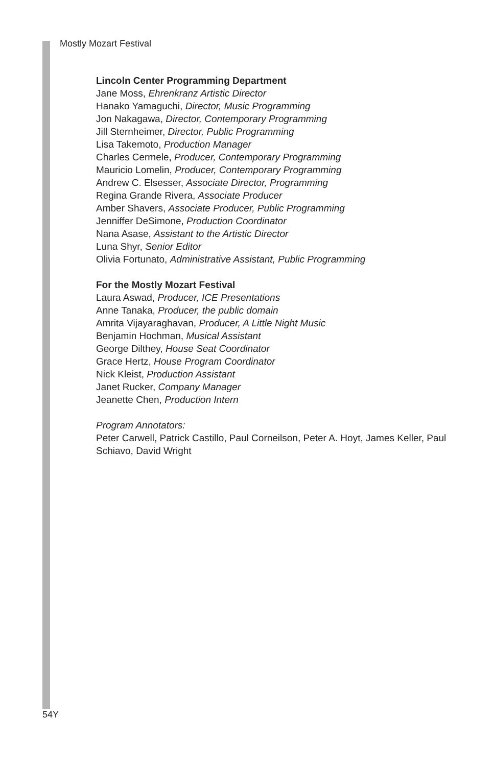Mostly Mozart Festival
Lincoln Center Programming Department
Jane Moss, Ehrenkranz Artistic Director
Hanako Yamaguchi, Director, Music Programming
Jon Nakagawa, Director, Contemporary Programming
Jill Sternheimer, Director, Public Programming
Lisa Takemoto, Production Manager
Charles Cermele, Producer, Contemporary Programming
Mauricio Lomelin, Producer, Contemporary Programming
Andrew C. Elsesser, Associate Director, Programming
Regina Grande Rivera, Associate Producer
Amber Shavers, Associate Producer, Public Programming
Jenniffer DeSimone, Production Coordinator
Nana Asase, Assistant to the Artistic Director
Luna Shyr, Senior Editor
Olivia Fortunato, Administrative Assistant, Public Programming
For the Mostly Mozart Festival
Laura Aswad, Producer, ICE Presentations
Anne Tanaka, Producer, the public domain
Amrita Vijayaraghavan, Producer, A Little Night Music
Benjamin Hochman, Musical Assistant
George Dilthey, House Seat Coordinator
Grace Hertz, House Program Coordinator
Nick Kleist, Production Assistant
Janet Rucker, Company Manager
Jeanette Chen, Production Intern
Program Annotators:
Peter Carwell, Patrick Castillo, Paul Corneilson, Peter A. Hoyt, James Keller, Paul Schiavo, David Wright
54Y